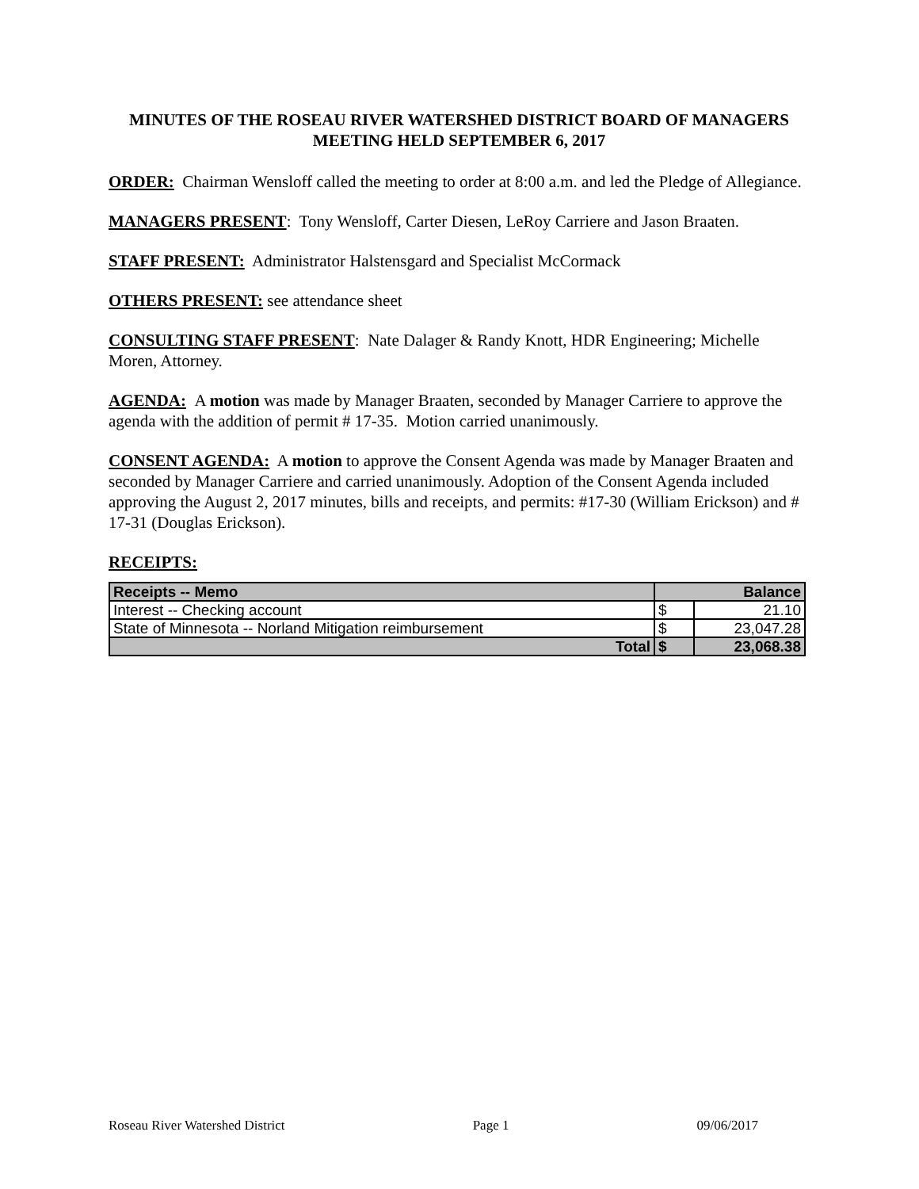MINUTES OF THE ROSEAU RIVER WATERSHED DISTRICT BOARD OF MANAGERS MEETING HELD SEPTEMBER 6, 2017
ORDER: Chairman Wensloff called the meeting to order at 8:00 a.m. and led the Pledge of Allegiance.
MANAGERS PRESENT: Tony Wensloff, Carter Diesen, LeRoy Carriere and Jason Braaten.
STAFF PRESENT: Administrator Halstensgard and Specialist McCormack
OTHERS PRESENT: see attendance sheet
CONSULTING STAFF PRESENT: Nate Dalager & Randy Knott, HDR Engineering; Michelle Moren, Attorney.
AGENDA: A motion was made by Manager Braaten, seconded by Manager Carriere to approve the agenda with the addition of permit # 17-35. Motion carried unanimously.
CONSENT AGENDA: A motion to approve the Consent Agenda was made by Manager Braaten and seconded by Manager Carriere and carried unanimously. Adoption of the Consent Agenda included approving the August 2, 2017 minutes, bills and receipts, and permits: #17-30 (William Erickson) and # 17-31 (Douglas Erickson).
RECEIPTS:
| Receipts -- Memo | Balance | |
| --- | --- | --- |
| Interest -- Checking account | $ | 21.10 |
| State of Minnesota -- Norland Mitigation reimbursement | $ | 23,047.28 |
| Total | $ | 23,068.38 |
Roseau River Watershed District Page 1 09/06/2017